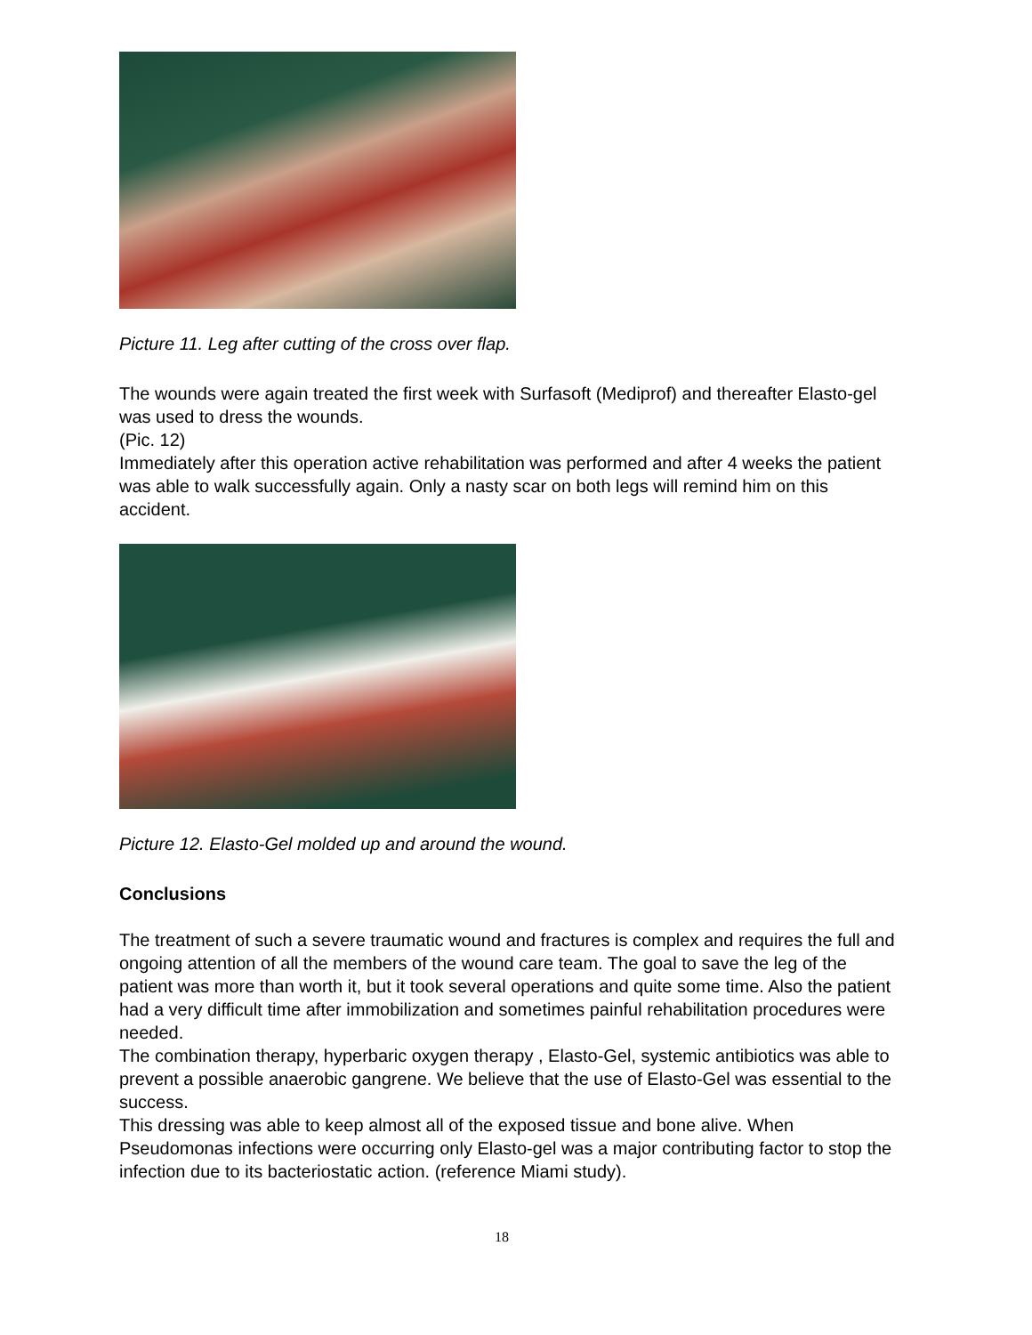Picture 11. Leg after cutting of the cross over flap.
The wounds were again treated the first week with Surfasoft (Mediprof) and thereafter Elasto-gel was used to dress the wounds.
(Pic. 12)
Immediately after this operation active rehabilitation was performed and after 4 weeks the patient was able to walk successfully again. Only a nasty scar on both legs will remind him on this accident.
Picture 12. Elasto-Gel molded up and around the wound.
Conclusions
The treatment of such a severe traumatic wound and fractures is complex and requires the full and ongoing attention of all the members of the wound care team. The goal to save the leg of the patient was more than worth it, but it took several operations and quite some time. Also the patient had a very difficult time after immobilization and sometimes painful rehabilitation procedures were needed.
The combination therapy, hyperbaric oxygen therapy , Elasto-Gel, systemic antibiotics was able to prevent a possible anaerobic gangrene. We believe that the use of Elasto-Gel was essential to the success.
This dressing was able to keep almost all of the exposed tissue and bone alive. When Pseudomonas infections were occurring only Elasto-gel was a major contributing factor to stop the infection due to its bacteriostatic action. (reference Miami study).
18